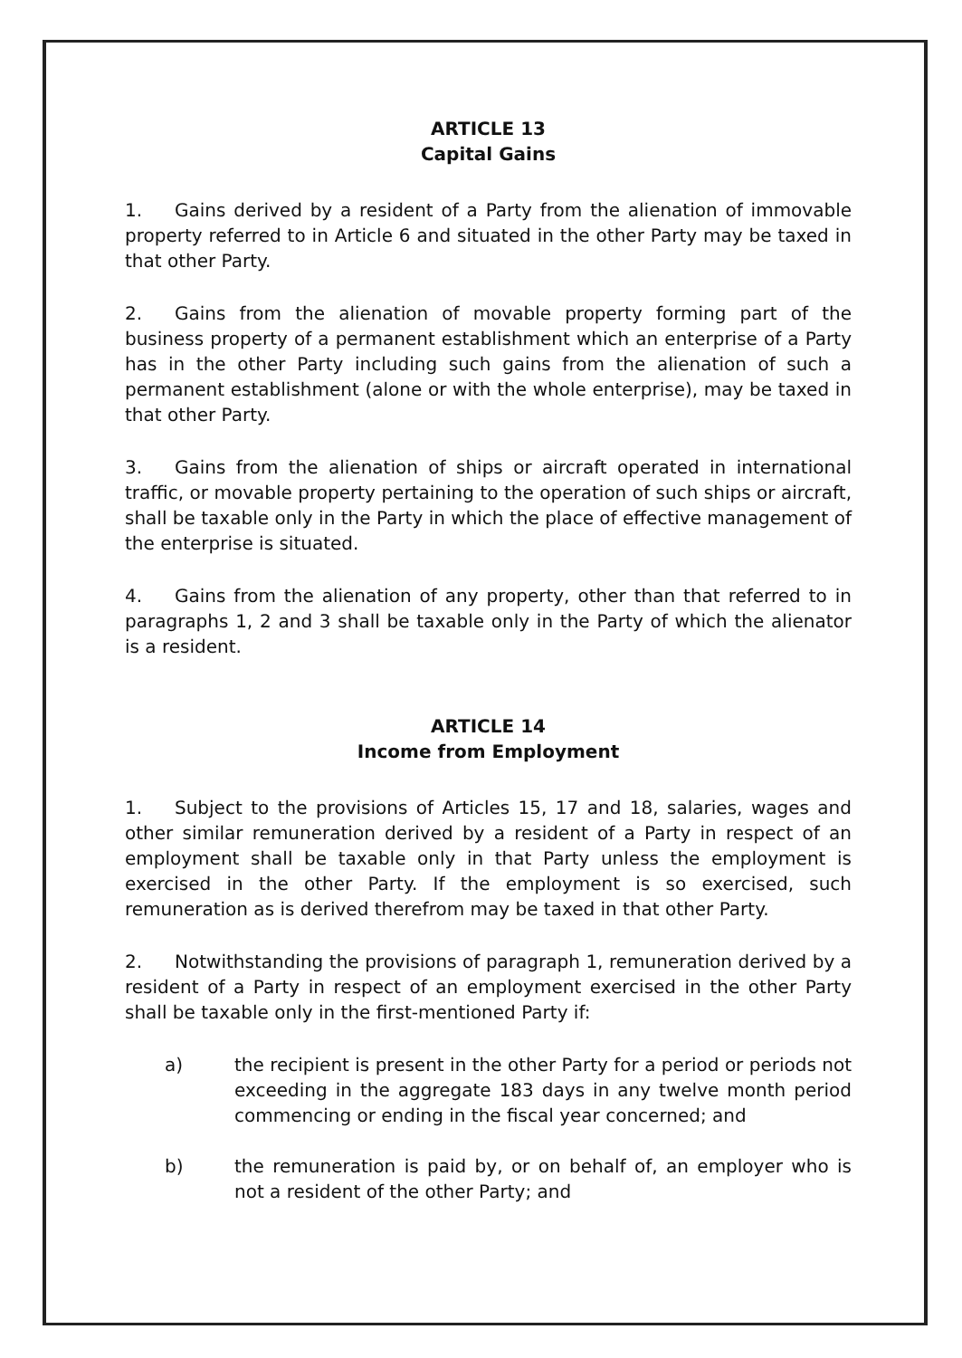ARTICLE 13
Capital Gains
1. Gains derived by a resident of a Party from the alienation of immovable property referred to in Article 6 and situated in the other Party may be taxed in that other Party.
2. Gains from the alienation of movable property forming part of the business property of a permanent establishment which an enterprise of a Party has in the other Party including such gains from the alienation of such a permanent establishment (alone or with the whole enterprise), may be taxed in that other Party.
3. Gains from the alienation of ships or aircraft operated in international traffic, or movable property pertaining to the operation of such ships or aircraft, shall be taxable only in the Party in which the place of effective management of the enterprise is situated.
4. Gains from the alienation of any property, other than that referred to in paragraphs 1, 2 and 3 shall be taxable only in the Party of which the alienator is a resident.
ARTICLE 14
Income from Employment
1. Subject to the provisions of Articles 15, 17 and 18, salaries, wages and other similar remuneration derived by a resident of a Party in respect of an employment shall be taxable only in that Party unless the employment is exercised in the other Party. If the employment is so exercised, such remuneration as is derived therefrom may be taxed in that other Party.
2. Notwithstanding the provisions of paragraph 1, remuneration derived by a resident of a Party in respect of an employment exercised in the other Party shall be taxable only in the first-mentioned Party if:
a) the recipient is present in the other Party for a period or periods not exceeding in the aggregate 183 days in any twelve month period commencing or ending in the fiscal year concerned; and
b) the remuneration is paid by, or on behalf of, an employer who is not a resident of the other Party; and